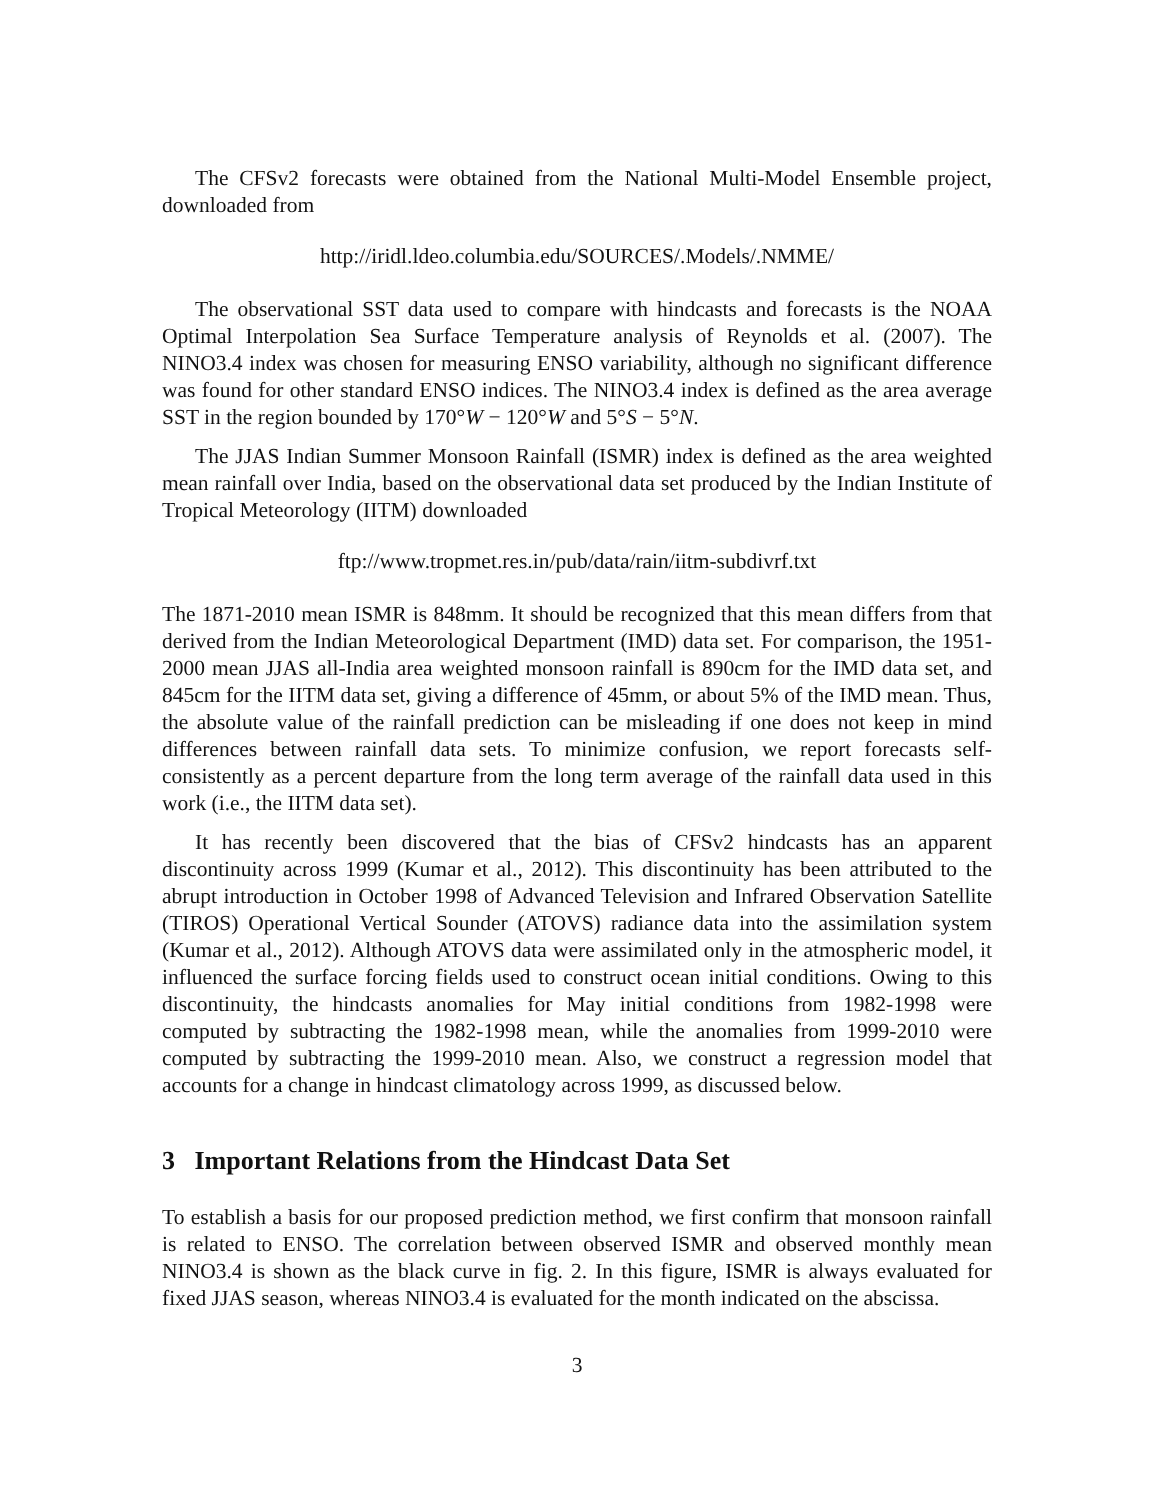The CFSv2 forecasts were obtained from the National Multi-Model Ensemble project, downloaded from
http://iridl.ldeo.columbia.edu/SOURCES/.Models/.NMME/
The observational SST data used to compare with hindcasts and forecasts is the NOAA Optimal Interpolation Sea Surface Temperature analysis of Reynolds et al. (2007). The NINO3.4 index was chosen for measuring ENSO variability, although no significant difference was found for other standard ENSO indices. The NINO3.4 index is defined as the area average SST in the region bounded by 170°W − 120°W and 5°S − 5°N.
The JJAS Indian Summer Monsoon Rainfall (ISMR) index is defined as the area weighted mean rainfall over India, based on the observational data set produced by the Indian Institute of Tropical Meteorology (IITM) downloaded
ftp://www.tropmet.res.in/pub/data/rain/iitm-subdivrf.txt
The 1871-2010 mean ISMR is 848mm. It should be recognized that this mean differs from that derived from the Indian Meteorological Department (IMD) data set. For comparison, the 1951-2000 mean JJAS all-India area weighted monsoon rainfall is 890cm for the IMD data set, and 845cm for the IITM data set, giving a difference of 45mm, or about 5% of the IMD mean. Thus, the absolute value of the rainfall prediction can be misleading if one does not keep in mind differences between rainfall data sets. To minimize confusion, we report forecasts self-consistently as a percent departure from the long term average of the rainfall data used in this work (i.e., the IITM data set).
It has recently been discovered that the bias of CFSv2 hindcasts has an apparent discontinuity across 1999 (Kumar et al., 2012). This discontinuity has been attributed to the abrupt introduction in October 1998 of Advanced Television and Infrared Observation Satellite (TIROS) Operational Vertical Sounder (ATOVS) radiance data into the assimilation system (Kumar et al., 2012). Although ATOVS data were assimilated only in the atmospheric model, it influenced the surface forcing fields used to construct ocean initial conditions. Owing to this discontinuity, the hindcasts anomalies for May initial conditions from 1982-1998 were computed by subtracting the 1982-1998 mean, while the anomalies from 1999-2010 were computed by subtracting the 1999-2010 mean. Also, we construct a regression model that accounts for a change in hindcast climatology across 1999, as discussed below.
3 Important Relations from the Hindcast Data Set
To establish a basis for our proposed prediction method, we first confirm that monsoon rainfall is related to ENSO. The correlation between observed ISMR and observed monthly mean NINO3.4 is shown as the black curve in fig. 2. In this figure, ISMR is always evaluated for fixed JJAS season, whereas NINO3.4 is evaluated for the month indicated on the abscissa.
3